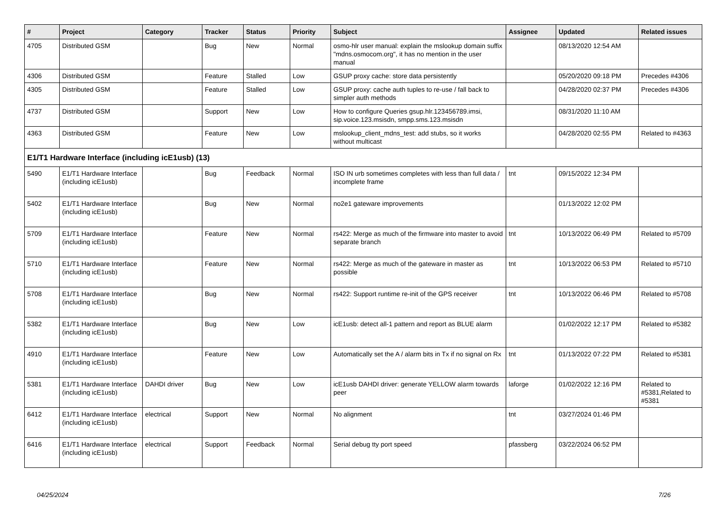| # | Project | Category | Tracker | Status | Priority | Subject | Assignee | Updated | Related issues |
| --- | --- | --- | --- | --- | --- | --- | --- | --- | --- |
| 4705 | Distributed GSM | | Bug | New | Normal | osmo-hlr user manual: explain the mslookup domain suffix "mdns.osmocom.org", it has no mention in the user manual | | 08/13/2020 12:54 AM | |
| 4306 | Distributed GSM | | Feature | Stalled | Low | GSUP proxy cache: store data persistently | | 05/20/2020 09:18 PM | Precedes #4306 |
| 4305 | Distributed GSM | | Feature | Stalled | Low | GSUP proxy: cache auth tuples to re-use / fall back to simpler auth methods | | 04/28/2020 02:37 PM | Precedes #4306 |
| 4737 | Distributed GSM | | Support | New | Low | How to configure Queries gsup.hlr.123456789.imsi, sip.voice.123.msisdn, smpp.sms.123.msisdn | | 08/31/2020 11:10 AM | |
| 4363 | Distributed GSM | | Feature | New | Low | mslookup_client_mdns_test: add stubs, so it works without multicast | | 04/28/2020 02:55 PM | Related to #4363 |
| E1/T1 Hardware Interface (including icE1usb) (13) | | | | | | | | | |
| 5490 | E1/T1 Hardware Interface (including icE1usb) | | Bug | Feedback | Normal | ISO IN urb sometimes completes with less than full data / incomplete frame | tnt | 09/15/2022 12:34 PM | |
| 5402 | E1/T1 Hardware Interface (including icE1usb) | | Bug | New | Normal | no2e1 gateware improvements | | 01/13/2022 12:02 PM | |
| 5709 | E1/T1 Hardware Interface (including icE1usb) | | Feature | New | Normal | rs422: Merge as much of the firmware into master to avoid separate branch | tnt | 10/13/2022 06:49 PM | Related to #5709 |
| 5710 | E1/T1 Hardware Interface (including icE1usb) | | Feature | New | Normal | rs422: Merge as much of the gateware in master as possible | tnt | 10/13/2022 06:53 PM | Related to #5710 |
| 5708 | E1/T1 Hardware Interface (including icE1usb) | | Bug | New | Normal | rs422: Support runtime re-init of the GPS receiver | tnt | 10/13/2022 06:46 PM | Related to #5708 |
| 5382 | E1/T1 Hardware Interface (including icE1usb) | | Bug | New | Low | icE1usb: detect all-1 pattern and report as BLUE alarm | | 01/02/2022 12:17 PM | Related to #5382 |
| 4910 | E1/T1 Hardware Interface (including icE1usb) | | Feature | New | Low | Automatically set the A / alarm bits in Tx if no signal on Rx | tnt | 01/13/2022 07:22 PM | Related to #5381 |
| 5381 | E1/T1 Hardware Interface (including icE1usb) | DAHDI driver | Bug | New | Low | icE1usb DAHDI driver: generate YELLOW alarm towards peer | laforge | 01/02/2022 12:16 PM | Related to #5381,Related to #5381 |
| 6412 | E1/T1 Hardware Interface (including icE1usb) | electrical | Support | New | Normal | No alignment | tnt | 03/27/2024 01:46 PM | |
| 6416 | E1/T1 Hardware Interface (including icE1usb) | electrical | Support | Feedback | Normal | Serial debug tty port speed | pfassberg | 03/22/2024 06:52 PM | |
04/25/2024 7/26